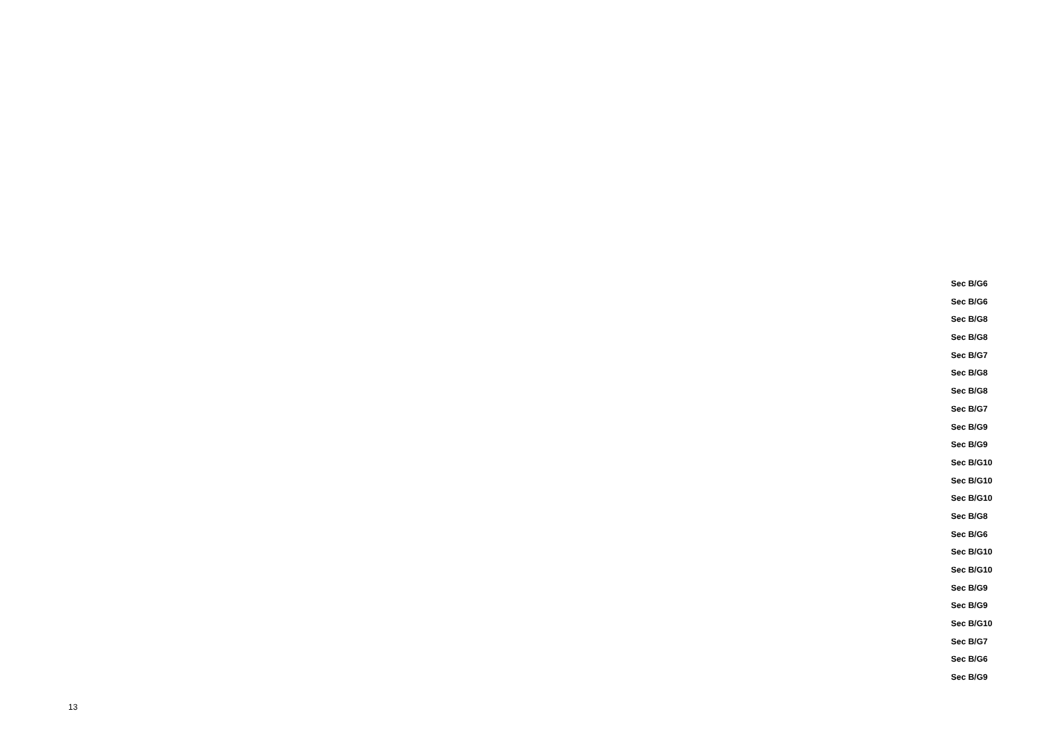Sec B/G6
Sec B/G6
Sec B/G8
Sec B/G8
Sec B/G7
Sec B/G8
Sec B/G8
Sec B/G7
Sec B/G9
Sec B/G9
Sec B/G10
Sec B/G10
Sec B/G10
Sec B/G8
Sec B/G6
Sec B/G10
Sec B/G10
Sec B/G9
Sec B/G9
Sec B/G10
Sec B/G7
Sec B/G6
Sec B/G9
13